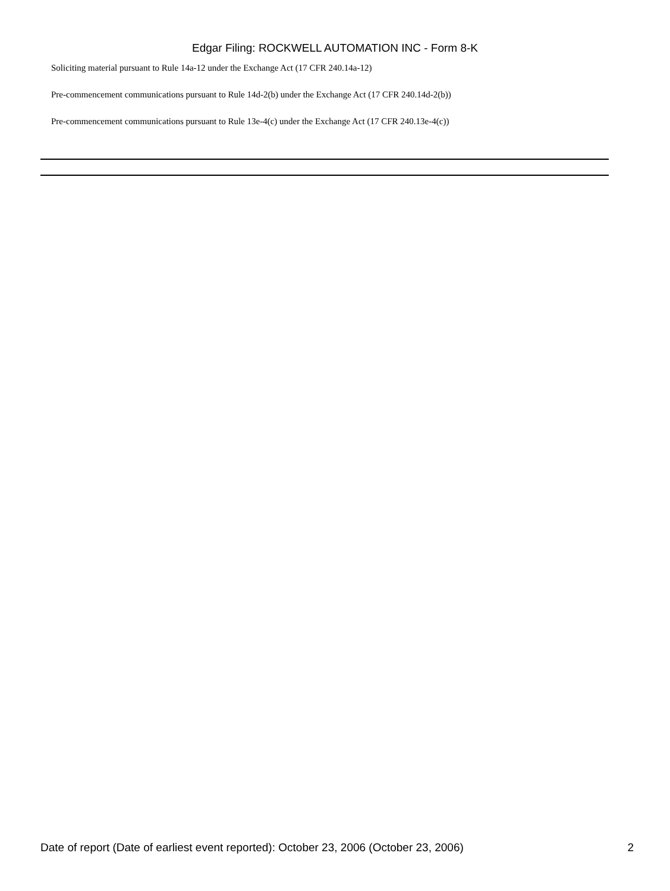Edgar Filing: ROCKWELL AUTOMATION INC - Form 8-K
Soliciting material pursuant to Rule 14a-12 under the Exchange Act (17 CFR 240.14a-12)
Pre-commencement communications pursuant to Rule 14d-2(b) under the Exchange Act (17 CFR 240.14d-2(b))
Pre-commencement communications pursuant to Rule 13e-4(c) under the Exchange Act (17 CFR 240.13e-4(c))
Date of report (Date of earliest event reported): October 23, 2006 (October 23, 2006) 2